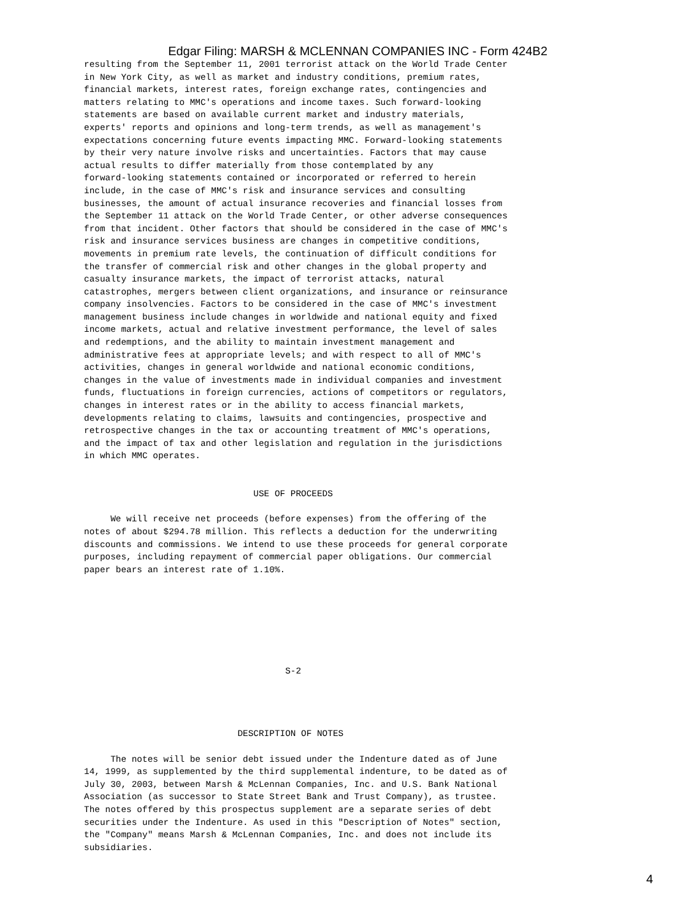Edgar Filing: MARSH & MCLENNAN COMPANIES INC - Form 424B2
resulting from the September 11, 2001 terrorist attack on the World Trade Center
in New York City, as well as market and industry conditions, premium rates,
financial markets, interest rates, foreign exchange rates, contingencies and
matters relating to MMC's operations and income taxes. Such forward-looking
statements are based on available current market and industry materials,
experts' reports and opinions and long-term trends, as well as management's
expectations concerning future events impacting MMC. Forward-looking statements
by their very nature involve risks and uncertainties. Factors that may cause
actual results to differ materially from those contemplated by any
forward-looking statements contained or incorporated or referred to herein
include, in the case of MMC's risk and insurance services and consulting
businesses, the amount of actual insurance recoveries and financial losses from
the September 11 attack on the World Trade Center, or other adverse consequences
from that incident. Other factors that should be considered in the case of MMC's
risk and insurance services business are changes in competitive conditions,
movements in premium rate levels, the continuation of difficult conditions for
the transfer of commercial risk and other changes in the global property and
casualty insurance markets, the impact of terrorist attacks, natural
catastrophes, mergers between client organizations, and insurance or reinsurance
company insolvencies. Factors to be considered in the case of MMC's investment
management business include changes in worldwide and national equity and fixed
income markets, actual and relative investment performance, the level of sales
and redemptions, and the ability to maintain investment management and
administrative fees at appropriate levels; and with respect to all of MMC's
activities, changes in general worldwide and national economic conditions,
changes in the value of investments made in individual companies and investment
funds, fluctuations in foreign currencies, actions of competitors or regulators,
changes in interest rates or in the ability to access financial markets,
developments relating to claims, lawsuits and contingencies, prospective and
retrospective changes in the tax or accounting treatment of MMC's operations,
and the impact of tax and other legislation and regulation in the jurisdictions
in which MMC operates.


                                USE OF PROCEEDS

     We will receive net proceeds (before expenses) from the offering of the
notes of about $294.78 million. This reflects a deduction for the underwriting
discounts and commissions. We intend to use these proceeds for general corporate
purposes, including repayment of commercial paper obligations. Our commercial
paper bears an interest rate of 1.10%.







                                      S-2




                             DESCRIPTION OF NOTES

     The notes will be senior debt issued under the Indenture dated as of June
14, 1999, as supplemented by the third supplemental indenture, to be dated as of
July 30, 2003, between Marsh & McLennan Companies, Inc. and U.S. Bank National
Association (as successor to State Street Bank and Trust Company), as trustee.
The notes offered by this prospectus supplement are a separate series of debt
securities under the Indenture. As used in this "Description of Notes" section,
the "Company" means Marsh & McLennan Companies, Inc. and does not include its
subsidiaries.
4